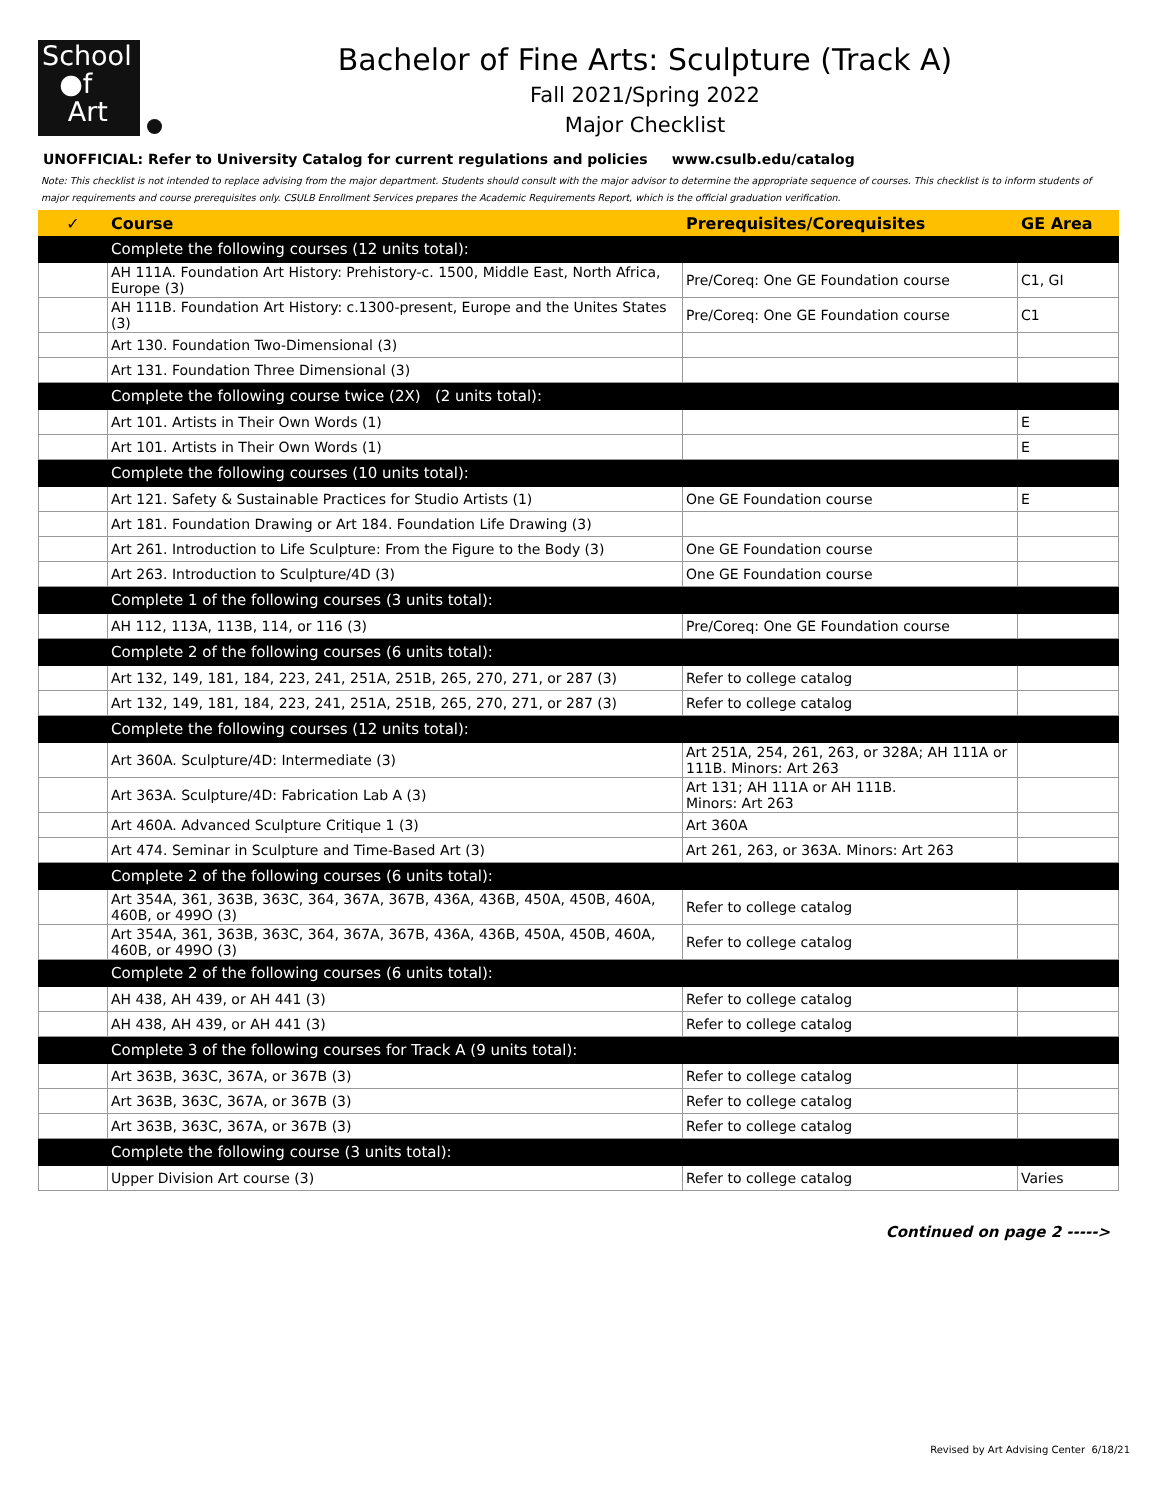School
●f
Art
Bachelor of Fine Arts: Sculpture (Track A)
Fall 2021/Spring 2022
Major Checklist
UNOFFICIAL: Refer to University Catalog for current regulations and policies www.csulb.edu/catalog
Note: This checklist is not intended to replace advising from the major department. Students should consult with the major advisor to determine the appropriate sequence of courses. This checklist is to inform students of major requirements and course prerequisites only. CSULB Enrollment Services prepares the Academic Requirements Report, which is the official graduation verification.
| ✓ | Course | Prerequisites/Corequisites | GE Area |
| --- | --- | --- | --- |
| | Complete the following courses (12 units total): | | |
| | AH 111A. Foundation Art History: Prehistory-c. 1500, Middle East, North Africa, Europe (3) | Pre/Coreq: One GE Foundation course | C1, GI |
| | AH 111B. Foundation Art History: c.1300-present, Europe and the Unites States (3) | Pre/Coreq: One GE Foundation course | C1 |
| | Art 130. Foundation Two-Dimensional (3) | | |
| | Art 131. Foundation Three Dimensional (3) | | |
| | Complete the following course twice (2X) (2 units total): | | |
| | Art 101. Artists in Their Own Words (1) | | E |
| | Art 101. Artists in Their Own Words (1) | | E |
| | Complete the following courses (10 units total): | | |
| | Art 121. Safety & Sustainable Practices for Studio Artists (1) | One GE Foundation course | E |
| | Art 181. Foundation Drawing or Art 184. Foundation Life Drawing (3) | | |
| | Art 261. Introduction to Life Sculpture: From the Figure to the Body (3) | One GE Foundation course | |
| | Art 263. Introduction to Sculpture/4D (3) | One GE Foundation course | |
| | Complete 1 of the following courses (3 units total): | | |
| | AH 112, 113A, 113B, 114, or 116 (3) | Pre/Coreq: One GE Foundation course | |
| | Complete 2 of the following courses (6 units total): | | |
| | Art 132, 149, 181, 184, 223, 241, 251A, 251B, 265, 270, 271, or 287 (3) | Refer to college catalog | |
| | Art 132, 149, 181, 184, 223, 241, 251A, 251B, 265, 270, 271, or 287 (3) | Refer to college catalog | |
| | Complete the following courses (12 units total): | | |
| | Art 360A. Sculpture/4D: Intermediate (3) | Art 251A, 254, 261, 263, or 328A; AH 111A or 111B. Minors: Art 263 | |
| | Art 363A. Sculpture/4D: Fabrication Lab A (3) | Art 131; AH 111A or AH 111B. Minors: Art 263 | |
| | Art 460A. Advanced Sculpture Critique 1 (3) | Art 360A | |
| | Art 474. Seminar in Sculpture and Time-Based Art (3) | Art 261, 263, or 363A. Minors: Art 263 | |
| | Complete 2 of the following courses (6 units total): | | |
| | Art 354A, 361, 363B, 363C, 364, 367A, 367B, 436A, 436B, 450A, 450B, 460A, 460B, or 499O (3) | Refer to college catalog | |
| | Art 354A, 361, 363B, 363C, 364, 367A, 367B, 436A, 436B, 450A, 450B, 460A, 460B, or 499O (3) | Refer to college catalog | |
| | Complete 2 of the following courses (6 units total): | | |
| | AH 438, AH 439, or AH 441 (3) | Refer to college catalog | |
| | AH 438, AH 439, or AH 441 (3) | Refer to college catalog | |
| | Complete 3 of the following courses for Track A (9 units total): | | |
| | Art 363B, 363C, 367A, or 367B (3) | Refer to college catalog | |
| | Art 363B, 363C, 367A, or 367B (3) | Refer to college catalog | |
| | Art 363B, 363C, 367A, or 367B (3) | Refer to college catalog | |
| | Complete the following course (3 units total): | | |
| | Upper Division Art course (3) | Refer to college catalog | Varies |
Continued on page 2 ----->
Revised by Art Advising Center 6/18/21